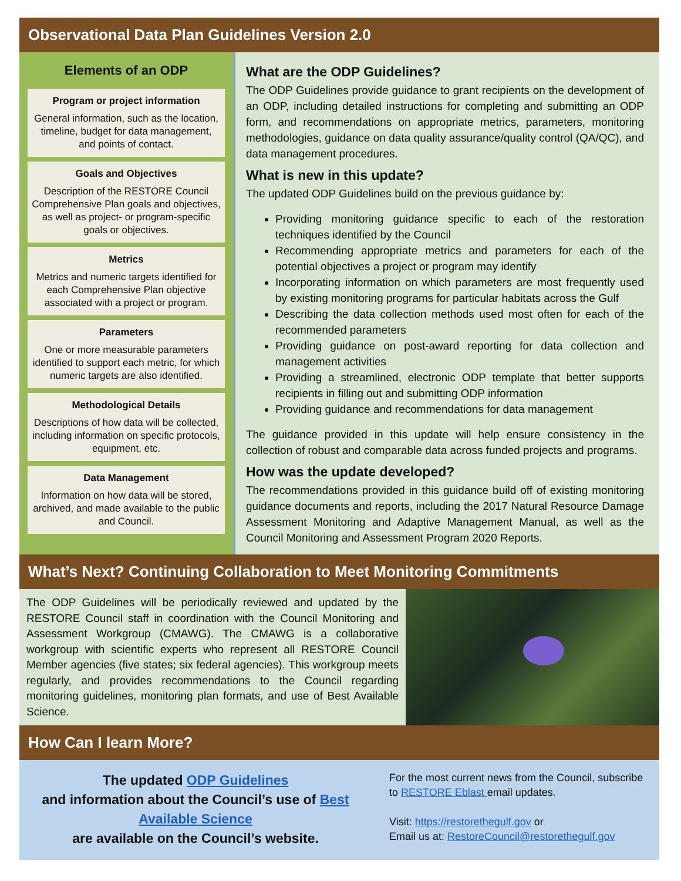Observational Data Plan Guidelines Version 2.0
Elements of an ODP
Program or project information
General information, such as the location, timeline, budget for data management, and points of contact.
Goals and Objectives
Description of the RESTORE Council Comprehensive Plan goals and objectives, as well as project- or program-specific goals or objectives.
Metrics
Metrics and numeric targets identified for each Comprehensive Plan objective associated with a project or program.
Parameters
One or more measurable parameters identified to support each metric, for which numeric targets are also identified.
Methodological Details
Descriptions of how data will be collected, including information on specific protocols, equipment, etc.
Data Management
Information on how data will be stored, archived, and made available to the public and Council.
What are the ODP Guidelines?
The ODP Guidelines provide guidance to grant recipients on the development of an ODP, including detailed instructions for completing and submitting an ODP form, and recommendations on appropriate metrics, parameters, monitoring methodologies, guidance on data quality assurance/quality control (QA/QC), and data management procedures.
What is new in this update?
The updated ODP Guidelines build on the previous guidance by:
Providing monitoring guidance specific to each of the restoration techniques identified by the Council
Recommending appropriate metrics and parameters for each of the potential objectives a project or program may identify
Incorporating information on which parameters are most frequently used by existing monitoring programs for particular habitats across the Gulf
Describing the data collection methods used most often for each of the recommended parameters
Providing guidance on post-award reporting for data collection and management activities
Providing a streamlined, electronic ODP template that better supports recipients in filling out and submitting ODP information
Providing guidance and recommendations for data management
The guidance provided in this update will help ensure consistency in the collection of robust and comparable data across funded projects and programs.
How was the update developed?
The recommendations provided in this guidance build off of existing monitoring guidance documents and reports, including the 2017 Natural Resource Damage Assessment Monitoring and Adaptive Management Manual, as well as the Council Monitoring and Assessment Program 2020 Reports.
What’s Next? Continuing Collaboration to Meet Monitoring Commitments
The ODP Guidelines will be periodically reviewed and updated by the RESTORE Council staff in coordination with the Council Monitoring and Assessment Workgroup (CMAWG). The CMAWG is a collaborative workgroup with scientific experts who represent all RESTORE Council Member agencies (five states; six federal agencies). This workgroup meets regularly, and provides recommendations to the Council regarding monitoring guidelines, monitoring plan formats, and use of Best Available Science.
How Can I learn More?
The updated ODP Guidelines
and information about the Council’s use of Best Available Science
are available on the Council’s website.
For the most current news from the Council, subscribe to RESTORE Eblast email updates.
Visit: https://restorethegulf.gov or
Email us at: RestoreCouncil@restorethegulf.gov